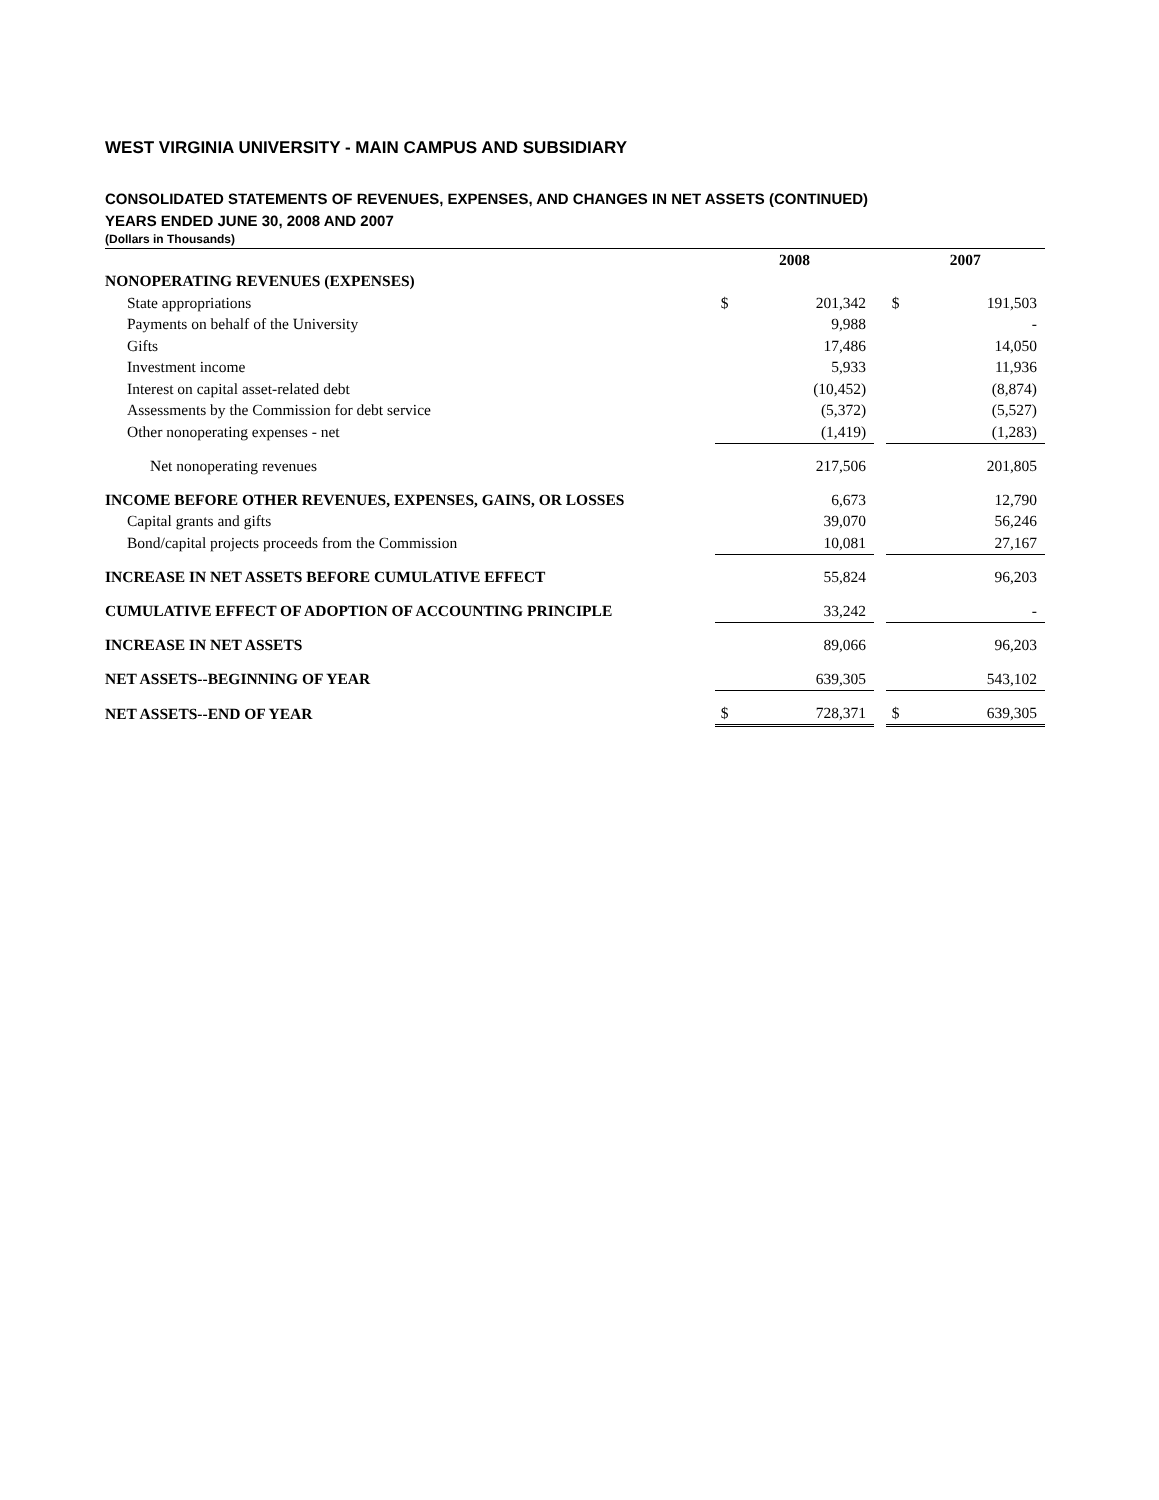WEST VIRGINIA UNIVERSITY - MAIN CAMPUS AND SUBSIDIARY
CONSOLIDATED STATEMENTS OF REVENUES, EXPENSES, AND CHANGES IN NET ASSETS (CONTINUED)
YEARS ENDED JUNE 30, 2008 AND 2007
(Dollars in Thousands)
| | 2008 | | | 2007 | |
| --- | --- | --- | --- | --- | --- |
| NONOPERATING REVENUES (EXPENSES) | | | | | |
| State appropriations | $ | 201,342 | | $ | 191,503 |
| Payments on behalf of the University | | 9,988 | | | - |
| Gifts | | 17,486 | | | 14,050 |
| Investment income | | 5,933 | | | 11,936 |
| Interest on capital asset-related debt | | (10,452) | | | (8,874) |
| Assessments by the Commission for debt service | | (5,372) | | | (5,527) |
| Other nonoperating expenses - net | | (1,419) | | | (1,283) |
| Net nonoperating revenues | | 217,506 | | | 201,805 |
| INCOME BEFORE OTHER REVENUES, EXPENSES, GAINS, OR LOSSES | | 6,673 | | | 12,790 |
| Capital grants and gifts | | 39,070 | | | 56,246 |
| Bond/capital projects proceeds from the Commission | | 10,081 | | | 27,167 |
| INCREASE IN NET ASSETS BEFORE CUMULATIVE EFFECT | | 55,824 | | | 96,203 |
| CUMULATIVE EFFECT OF ADOPTION OF ACCOUNTING PRINCIPLE | | 33,242 | | | - |
| INCREASE IN NET ASSETS | | 89,066 | | | 96,203 |
| NET ASSETS--BEGINNING OF YEAR | | 639,305 | | | 543,102 |
| NET ASSETS--END OF YEAR | $ | 728,371 | | $ | 639,305 |